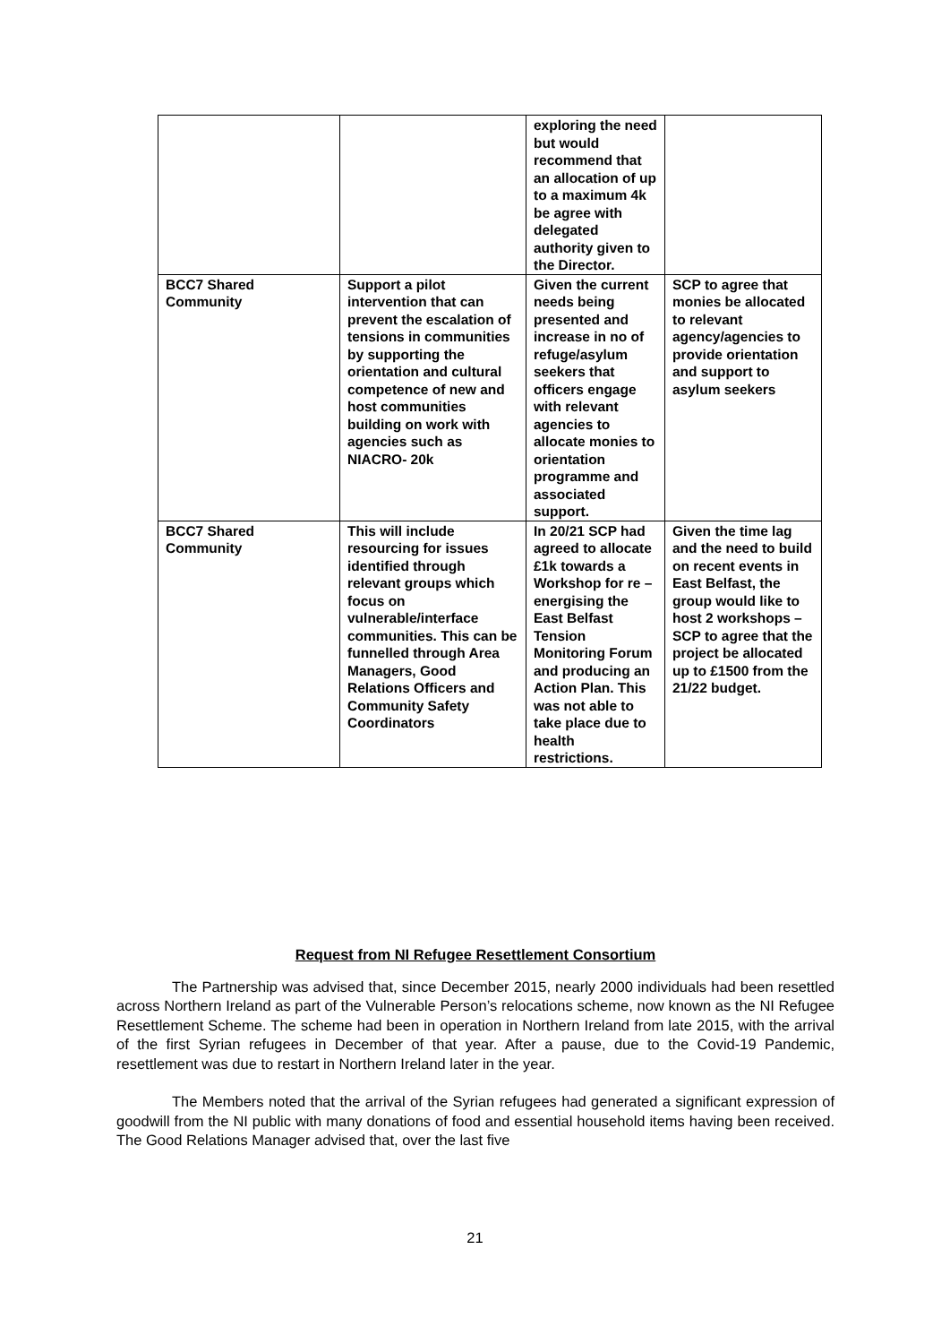| | | exploring the need but would recommend that an allocation of up to a maximum 4k be agree with delegated authority given to the Director. | |
| BCC7 Shared Community | Support a pilot intervention that can prevent the escalation of tensions in communities by supporting the orientation and cultural competence of new and host communities building on work with agencies such as NIACRO- 20k | Given the current needs being presented and increase in no of refuge/asylum seekers that officers engage with relevant agencies to allocate monies to orientation programme and associated support. | SCP to agree that monies be allocated to relevant agency/agencies to provide orientation and support to asylum seekers |
| BCC7 Shared Community | This will include resourcing for issues identified through relevant groups which focus on vulnerable/interface communities. This can be funnelled through Area Managers, Good Relations Officers and Community Safety Coordinators | In 20/21 SCP had agreed to allocate £1k towards a Workshop for re – energising the East Belfast Tension Monitoring Forum and producing an Action Plan. This was not able to take place due to health restrictions. | Given the time lag and the need to build on recent events in East Belfast, the group would like to host 2 workshops – SCP to agree that the project be allocated up to £1500 from the 21/22 budget. |
Request from NI Refugee Resettlement Consortium
The Partnership was advised that, since December 2015, nearly 2000 individuals had been resettled across Northern Ireland as part of the Vulnerable Person’s relocations scheme, now known as the NI Refugee Resettlement Scheme. The scheme had been in operation in Northern Ireland from late 2015, with the arrival of the first Syrian refugees in December of that year. After a pause, due to the Covid-19 Pandemic, resettlement was due to restart in Northern Ireland later in the year.
The Members noted that the arrival of the Syrian refugees had generated a significant expression of goodwill from the NI public with many donations of food and essential household items having been received. The Good Relations Manager advised that, over the last five
21